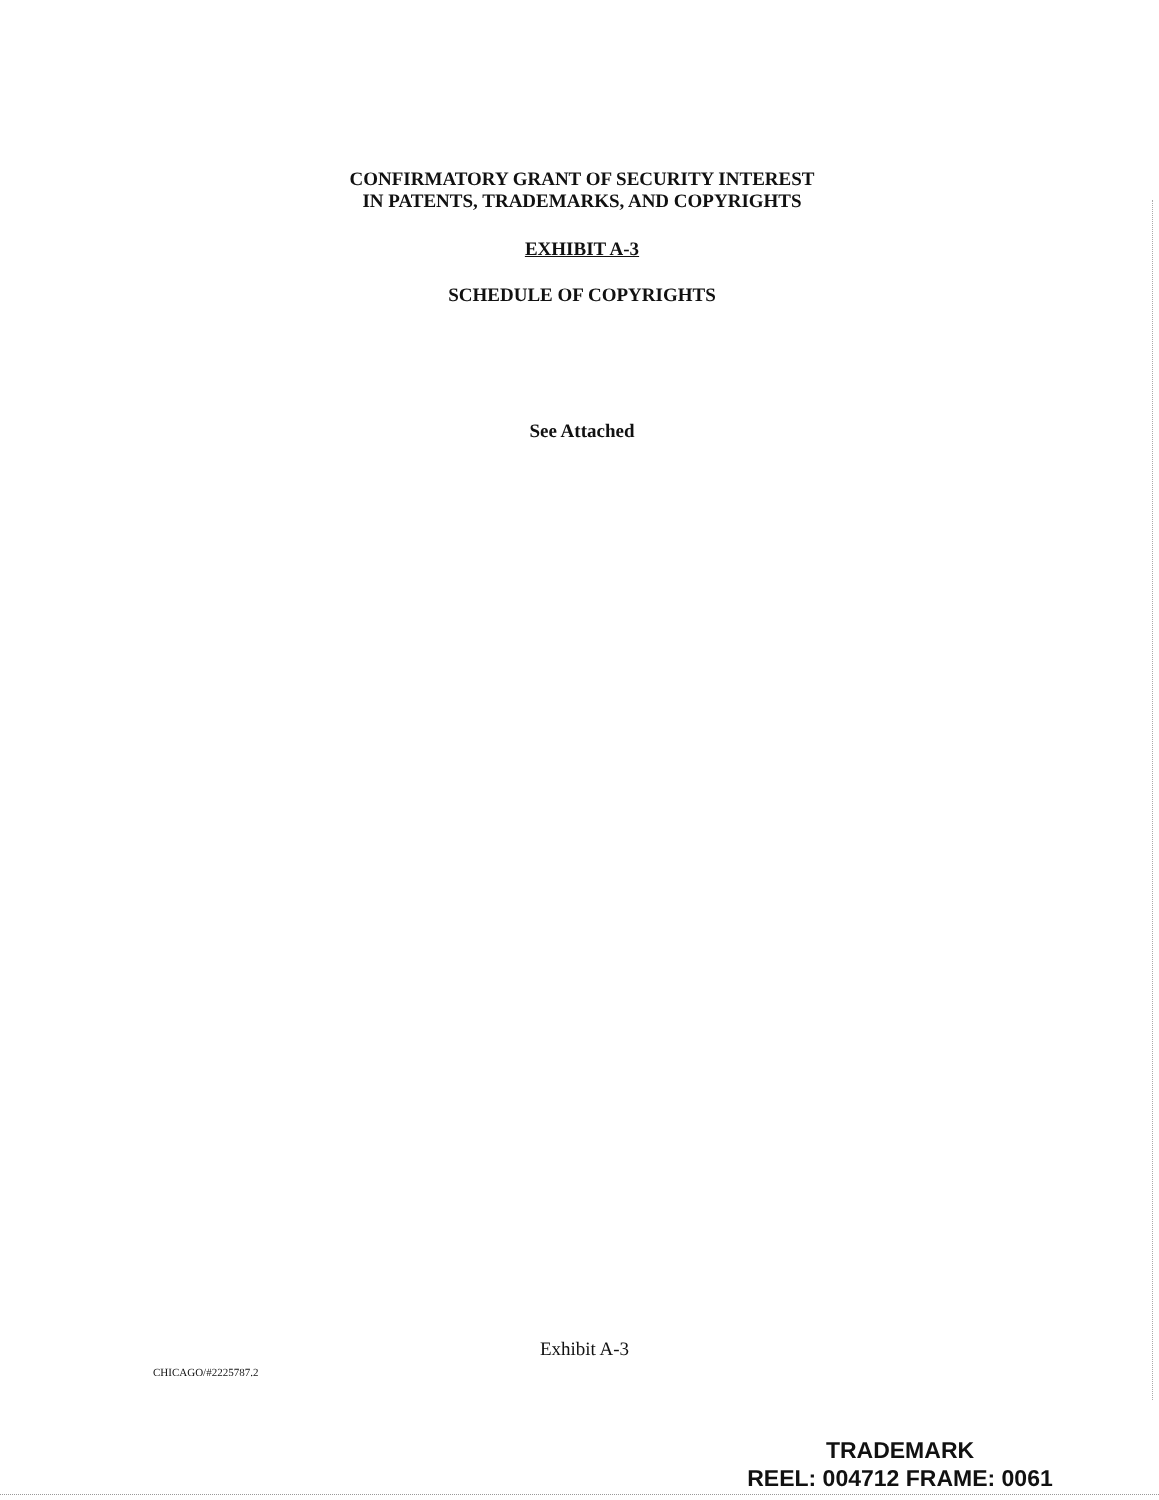CONFIRMATORY GRANT OF SECURITY INTEREST
IN PATENTS, TRADEMARKS, AND COPYRIGHTS
EXHIBIT A-3
SCHEDULE OF COPYRIGHTS
See Attached
Exhibit A-3
CHICAGO/#2225787.2
TRADEMARK
REEL: 004712 FRAME: 0061